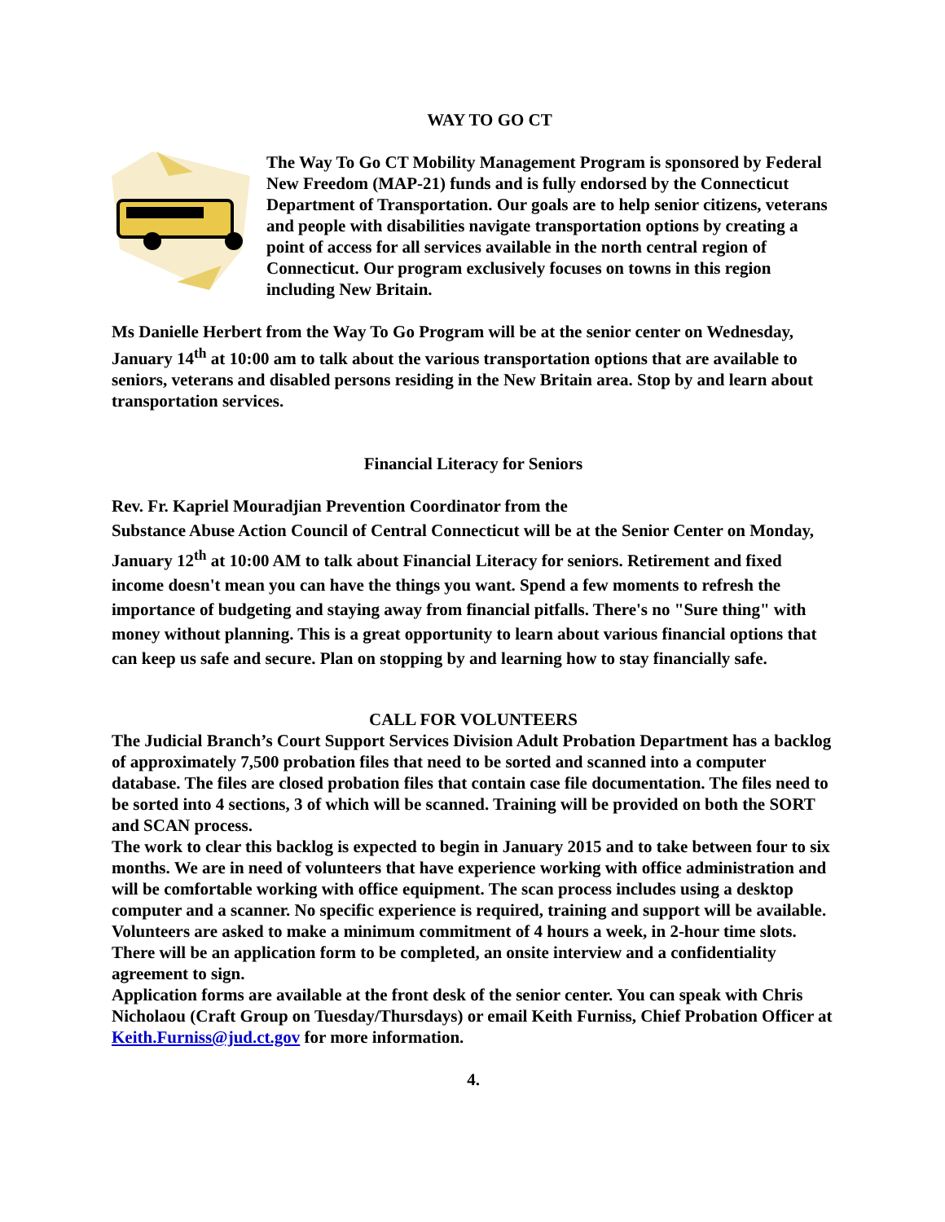WAY TO GO CT
The Way To Go CT Mobility Management Program is sponsored by Federal New Freedom (MAP-21) funds and is fully endorsed by the Connecticut Department of Transportation. Our goals are to help senior citizens, veterans and people with disabilities navigate transportation options by creating a point of access for all services available in the north central region of Connecticut. Our program exclusively focuses on towns in this region including New Britain.
Ms Danielle Herbert from the Way To Go Program will be at the senior center on Wednesday, January 14<sup>th</sup> at 10:00 am to talk about the various transportation options that are available to seniors, veterans and disabled persons residing in the New Britain area. Stop by and learn about transportation services.
Financial Literacy for Seniors
Rev. Fr. Kapriel Mouradjian Prevention Coordinator from the
Substance Abuse Action Council of Central Connecticut will be at the Senior Center on Monday, January 12<sup>th</sup> at 10:00 AM to talk about Financial Literacy for seniors. Retirement and fixed income doesn't mean you can have the things you want. Spend a few moments to refresh the importance of budgeting and staying away from financial pitfalls. There's no "Sure thing" with money without planning. This is a great opportunity to learn about various financial options that can keep us safe and secure. Plan on stopping by and learning how to stay financially safe.
CALL FOR VOLUNTEERS
The Judicial Branch’s Court Support Services Division Adult Probation Department has a backlog of approximately 7,500 probation files that need to be sorted and scanned into a computer database. The files are closed probation files that contain case file documentation. The files need to be sorted into 4 sections, 3 of which will be scanned. Training will be provided on both the SORT and SCAN process.
The work to clear this backlog is expected to begin in January 2015 and to take between four to six months. We are in need of volunteers that have experience working with office administration and will be comfortable working with office equipment. The scan process includes using a desktop computer and a scanner. No specific experience is required, training and support will be available. Volunteers are asked to make a minimum commitment of 4 hours a week, in 2-hour time slots. There will be an application form to be completed, an onsite interview and a confidentiality agreement to sign.
Application forms are available at the front desk of the senior center. You can speak with Chris Nicholaou (Craft Group on Tuesday/Thursdays) or email Keith Furniss, Chief Probation Officer at Keith.Furniss@jud.ct.gov for more information.
4.